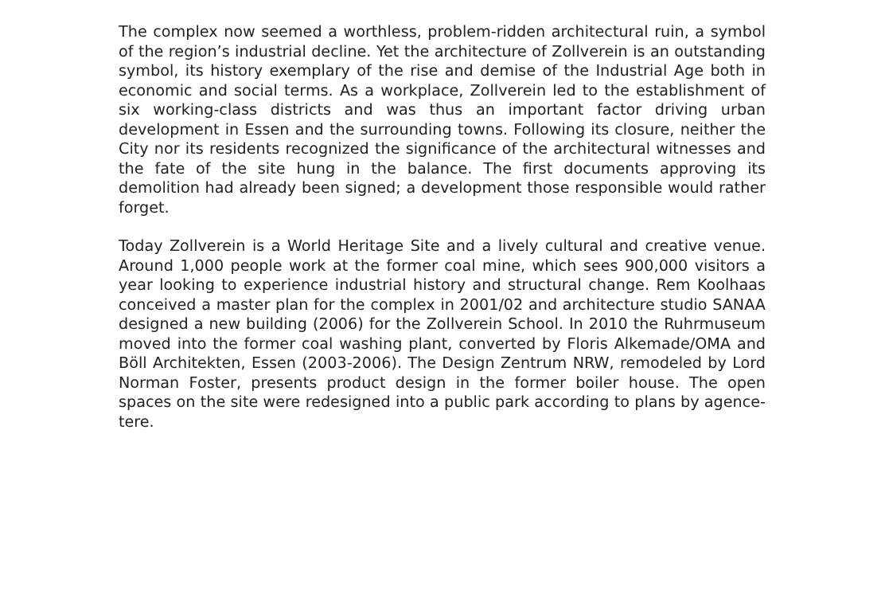The complex now seemed a worthless, problem-ridden architectural ruin, a symbol of the region’s industrial decline. Yet the architecture of Zollverein is an outstanding symbol, its history exemplary of the rise and demise of the Industrial Age both in economic and social terms. As a workplace, Zollverein led to the establishment of six working-class districts and was thus an important factor driving urban development in Essen and the surrounding towns. Following its closure, neither the City nor its residents recognized the significance of the architectural witnesses and the fate of the site hung in the balance. The first documents approving its demolition had already been signed; a development those responsible would rather forget.
Today Zollverein is a World Heritage Site and a lively cultural and creative venue. Around 1,000 people work at the former coal mine, which sees 900,000 visitors a year looking to experience industrial history and structural change. Rem Koolhaas conceived a master plan for the complex in 2001/02 and architecture studio SANAA designed a new building (2006) for the Zollverein School. In 2010 the Ruhrmuseum moved into the former coal washing plant, converted by Floris Alkemade/OMA and Böll Architekten, Essen (2003-2006). The Design Zentrum NRW, remodeled by Lord Norman Foster, presents product design in the former boiler house. The open spaces on the site were redesigned into a public park according to plans by agence-tere.